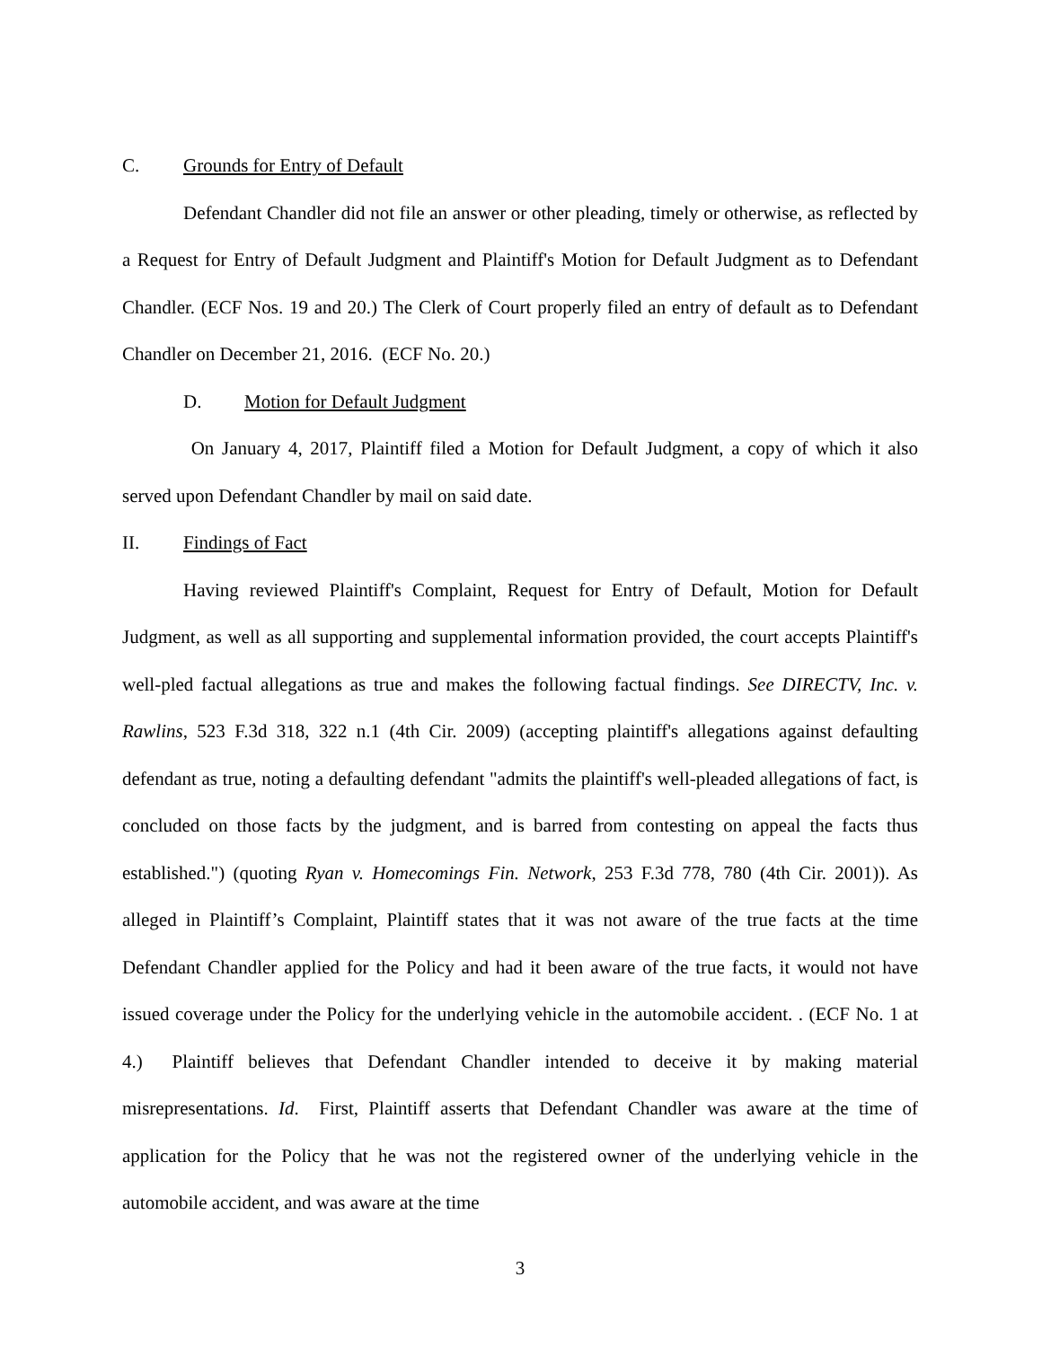C. Grounds for Entry of Default
Defendant Chandler did not file an answer or other pleading, timely or otherwise, as reflected by a Request for Entry of Default Judgment and Plaintiff's Motion for Default Judgment as to Defendant Chandler. (ECF Nos. 19 and 20.) The Clerk of Court properly filed an entry of default as to Defendant Chandler on December 21, 2016. (ECF No. 20.)
D. Motion for Default Judgment
On January 4, 2017, Plaintiff filed a Motion for Default Judgment, a copy of which it also served upon Defendant Chandler by mail on said date.
II. Findings of Fact
Having reviewed Plaintiff's Complaint, Request for Entry of Default, Motion for Default Judgment, as well as all supporting and supplemental information provided, the court accepts Plaintiff's well-pled factual allegations as true and makes the following factual findings. See DIRECTV, Inc. v. Rawlins, 523 F.3d 318, 322 n.1 (4th Cir. 2009) (accepting plaintiff's allegations against defaulting defendant as true, noting a defaulting defendant "admits the plaintiff's well-pleaded allegations of fact, is concluded on those facts by the judgment, and is barred from contesting on appeal the facts thus established.") (quoting Ryan v. Homecomings Fin. Network, 253 F.3d 778, 780 (4th Cir. 2001)). As alleged in Plaintiff’s Complaint, Plaintiff states that it was not aware of the true facts at the time Defendant Chandler applied for the Policy and had it been aware of the true facts, it would not have issued coverage under the Policy for the underlying vehicle in the automobile accident. . (ECF No. 1 at 4.) Plaintiff believes that Defendant Chandler intended to deceive it by making material misrepresentations. Id. First, Plaintiff asserts that Defendant Chandler was aware at the time of application for the Policy that he was not the registered owner of the underlying vehicle in the automobile accident, and was aware at the time
3